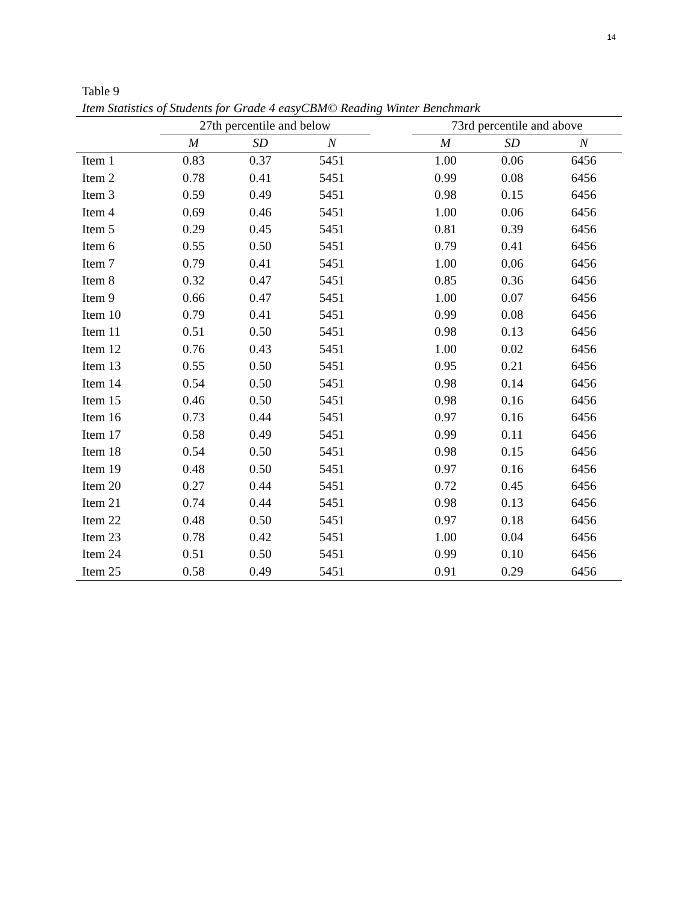14
Table 9
Item Statistics of Students for Grade 4 easyCBM© Reading Winter Benchmark
| | 27th percentile and below | | | | 73rd percentile and above | | |
| --- | --- | --- | --- | --- | --- | --- | --- |
| | M | SD | N | | M | SD | N |
| Item 1 | 0.83 | 0.37 | 5451 | | 1.00 | 0.06 | 6456 |
| Item 2 | 0.78 | 0.41 | 5451 | | 0.99 | 0.08 | 6456 |
| Item 3 | 0.59 | 0.49 | 5451 | | 0.98 | 0.15 | 6456 |
| Item 4 | 0.69 | 0.46 | 5451 | | 1.00 | 0.06 | 6456 |
| Item 5 | 0.29 | 0.45 | 5451 | | 0.81 | 0.39 | 6456 |
| Item 6 | 0.55 | 0.50 | 5451 | | 0.79 | 0.41 | 6456 |
| Item 7 | 0.79 | 0.41 | 5451 | | 1.00 | 0.06 | 6456 |
| Item 8 | 0.32 | 0.47 | 5451 | | 0.85 | 0.36 | 6456 |
| Item 9 | 0.66 | 0.47 | 5451 | | 1.00 | 0.07 | 6456 |
| Item 10 | 0.79 | 0.41 | 5451 | | 0.99 | 0.08 | 6456 |
| Item 11 | 0.51 | 0.50 | 5451 | | 0.98 | 0.13 | 6456 |
| Item 12 | 0.76 | 0.43 | 5451 | | 1.00 | 0.02 | 6456 |
| Item 13 | 0.55 | 0.50 | 5451 | | 0.95 | 0.21 | 6456 |
| Item 14 | 0.54 | 0.50 | 5451 | | 0.98 | 0.14 | 6456 |
| Item 15 | 0.46 | 0.50 | 5451 | | 0.98 | 0.16 | 6456 |
| Item 16 | 0.73 | 0.44 | 5451 | | 0.97 | 0.16 | 6456 |
| Item 17 | 0.58 | 0.49 | 5451 | | 0.99 | 0.11 | 6456 |
| Item 18 | 0.54 | 0.50 | 5451 | | 0.98 | 0.15 | 6456 |
| Item 19 | 0.48 | 0.50 | 5451 | | 0.97 | 0.16 | 6456 |
| Item 20 | 0.27 | 0.44 | 5451 | | 0.72 | 0.45 | 6456 |
| Item 21 | 0.74 | 0.44 | 5451 | | 0.98 | 0.13 | 6456 |
| Item 22 | 0.48 | 0.50 | 5451 | | 0.97 | 0.18 | 6456 |
| Item 23 | 0.78 | 0.42 | 5451 | | 1.00 | 0.04 | 6456 |
| Item 24 | 0.51 | 0.50 | 5451 | | 0.99 | 0.10 | 6456 |
| Item 25 | 0.58 | 0.49 | 5451 | | 0.91 | 0.29 | 6456 |